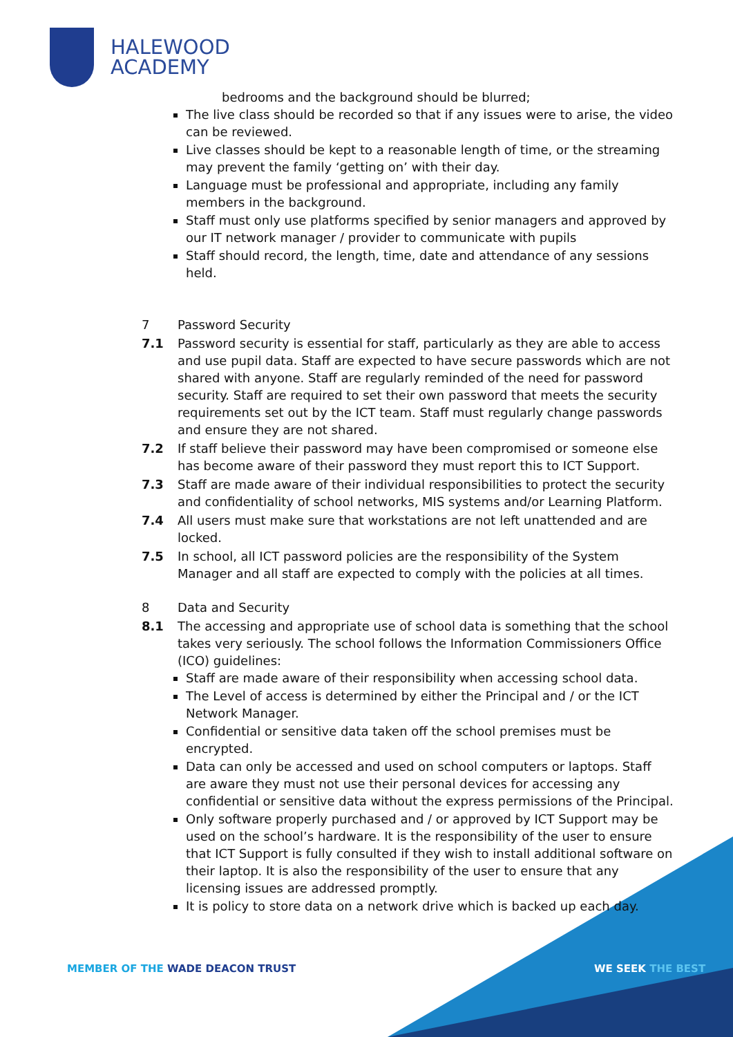HALEWOOD
ACADEMY
bedrooms and the background should be blurred;
The live class should be recorded so that if any issues were to arise, the video can be reviewed.
Live classes should be kept to a reasonable length of time, or the streaming may prevent the family ‘getting on’ with their day.
Language must be professional and appropriate, including any family members in the background.
Staff must only use platforms specified by senior managers and approved by our IT network manager / provider to communicate with pupils
Staff should record, the length, time, date and attendance of any sessions held.
7 Password Security
7.1 Password security is essential for staff, particularly as they are able to access and use pupil data. Staff are expected to have secure passwords which are not shared with anyone. Staff are regularly reminded of the need for password security. Staff are required to set their own password that meets the security requirements set out by the ICT team. Staff must regularly change passwords and ensure they are not shared.
7.2 If staff believe their password may have been compromised or someone else has become aware of their password they must report this to ICT Support.
7.3 Staff are made aware of their individual responsibilities to protect the security and confidentiality of school networks, MIS systems and/or Learning Platform.
7.4 All users must make sure that workstations are not left unattended and are locked.
7.5 In school, all ICT password policies are the responsibility of the System Manager and all staff are expected to comply with the policies at all times.
8 Data and Security
8.1 The accessing and appropriate use of school data is something that the school takes very seriously. The school follows the Information Commissioners Office (ICO) guidelines:
Staff are made aware of their responsibility when accessing school data.
The Level of access is determined by either the Principal and / or the ICT Network Manager.
Confidential or sensitive data taken off the school premises must be encrypted.
Data can only be accessed and used on school computers or laptops. Staff are aware they must not use their personal devices for accessing any confidential or sensitive data without the express permissions of the Principal.
Only software properly purchased and / or approved by ICT Support may be used on the school’s hardware. It is the responsibility of the user to ensure that ICT Support is fully consulted if they wish to install additional software on their laptop. It is also the responsibility of the user to ensure that any licensing issues are addressed promptly.
It is policy to store data on a network drive which is backed up each day.
MEMBER OF THE WADE DEACON TRUST
WE SEEK THE BEST